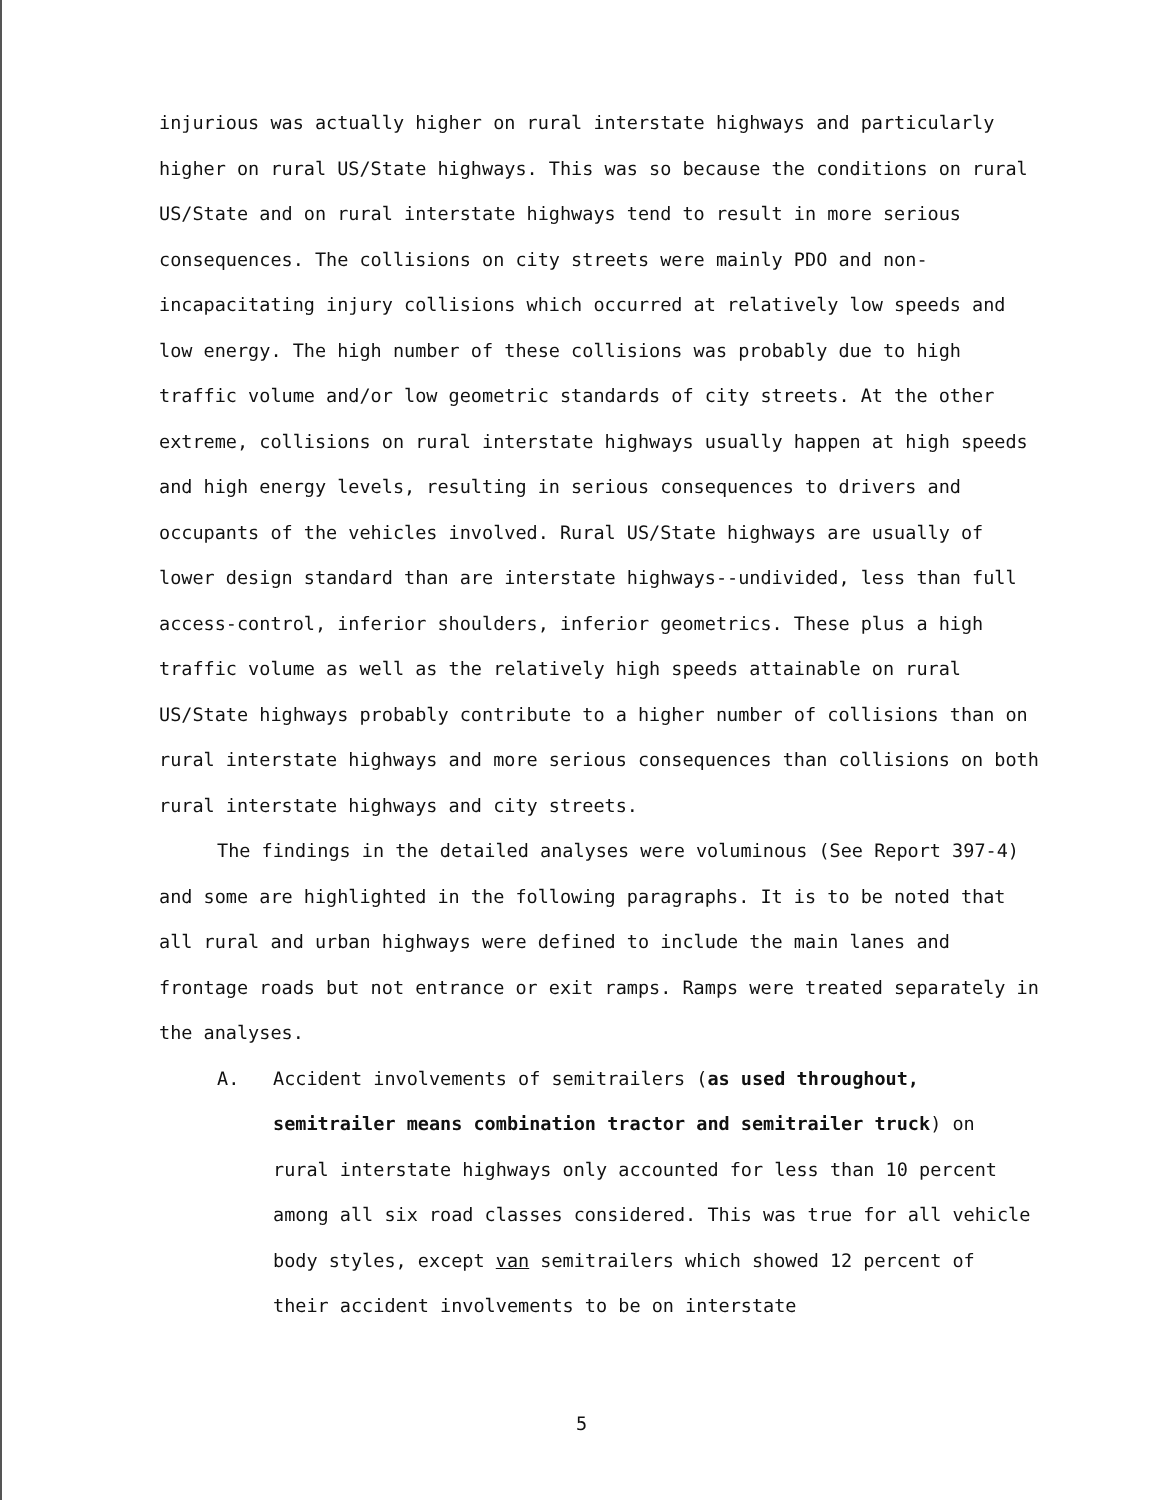injurious was actually higher on rural interstate highways and particularly higher on rural US/State highways. This was so because the conditions on rural US/State and on rural interstate highways tend to result in more serious consequences. The collisions on city streets were mainly PDO and non-incapacitating injury collisions which occurred at relatively low speeds and low energy. The high number of these collisions was probably due to high traffic volume and/or low geometric standards of city streets. At the other extreme, collisions on rural interstate highways usually happen at high speeds and high energy levels, resulting in serious consequences to drivers and occupants of the vehicles involved. Rural US/State highways are usually of lower design standard than are interstate highways--undivided, less than full access-control, inferior shoulders, inferior geometrics. These plus a high traffic volume as well as the relatively high speeds attainable on rural US/State highways probably contribute to a higher number of collisions than on rural interstate highways and more serious consequences than collisions on both rural interstate highways and city streets.
The findings in the detailed analyses were voluminous (See Report 397-4) and some are highlighted in the following paragraphs. It is to be noted that all rural and urban highways were defined to include the main lanes and frontage roads but not entrance or exit ramps. Ramps were treated separately in the analyses.
A. Accident involvements of semitrailers (as used throughout, semitrailer means combination tractor and semitrailer truck) on rural interstate highways only accounted for less than 10 percent among all six road classes considered. This was true for all vehicle body styles, except van semitrailers which showed 12 percent of their accident involvements to be on interstate
5